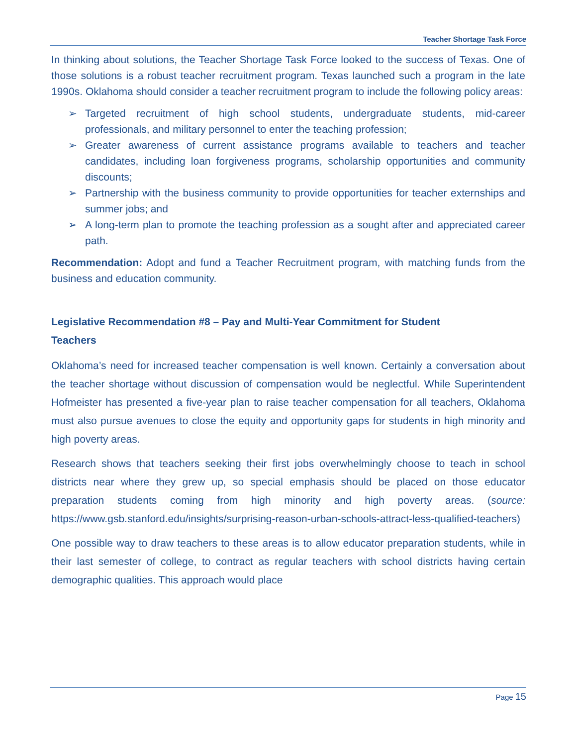Teacher Shortage Task Force
In thinking about solutions, the Teacher Shortage Task Force looked to the success of Texas. One of those solutions is a robust teacher recruitment program. Texas launched such a program in the late 1990s. Oklahoma should consider a teacher recruitment program to include the following policy areas:
➢ Targeted recruitment of high school students, undergraduate students, mid-career professionals, and military personnel to enter the teaching profession;
➢ Greater awareness of current assistance programs available to teachers and teacher candidates, including loan forgiveness programs, scholarship opportunities and community discounts;
➢ Partnership with the business community to provide opportunities for teacher externships and summer jobs; and
➢ A long-term plan to promote the teaching profession as a sought after and appreciated career path.
Recommendation: Adopt and fund a Teacher Recruitment program, with matching funds from the business and education community.
Legislative Recommendation #8 – Pay and Multi-Year Commitment for Student
Teachers
Oklahoma’s need for increased teacher compensation is well known. Certainly a conversation about the teacher shortage without discussion of compensation would be neglectful. While Superintendent Hofmeister has presented a five-year plan to raise teacher compensation for all teachers, Oklahoma must also pursue avenues to close the equity and opportunity gaps for students in high minority and high poverty areas.
Research shows that teachers seeking their first jobs overwhelmingly choose to teach in school districts near where they grew up, so special emphasis should be placed on those educator preparation students coming from high minority and high poverty areas. (source: https://www.gsb.stanford.edu/insights/surprising-reason-urban-schools-attract-less-qualified-teachers)
One possible way to draw teachers to these areas is to allow educator preparation students, while in their last semester of college, to contract as regular teachers with school districts having certain demographic qualities. This approach would place
Page 15